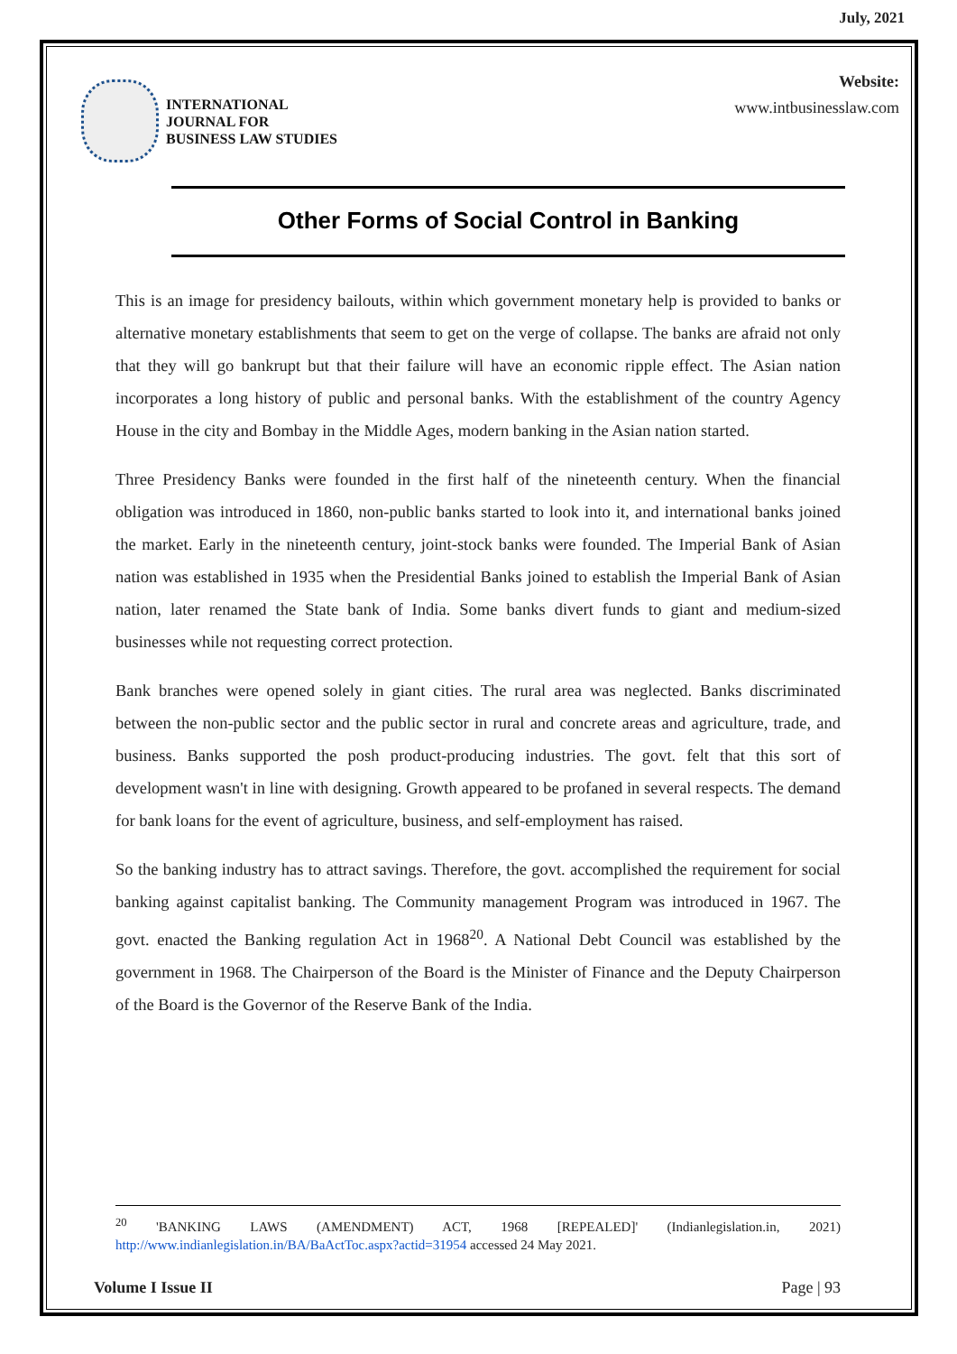July, 2021
INTERNATIONAL
JOURNAL FOR
BUSINESS LAW STUDIES
Website:
www.intbusinesslaw.com
Other Forms of Social Control in Banking
This is an image for presidency bailouts, within which government monetary help is provided to banks or alternative monetary establishments that seem to get on the verge of collapse. The banks are afraid not only that they will go bankrupt but that their failure will have an economic ripple effect. The Asian nation incorporates a long history of public and personal banks. With the establishment of the country Agency House in the city and Bombay in the Middle Ages, modern banking in the Asian nation started.
Three Presidency Banks were founded in the first half of the nineteenth century. When the financial obligation was introduced in 1860, non-public banks started to look into it, and international banks joined the market. Early in the nineteenth century, joint-stock banks were founded. The Imperial Bank of Asian nation was established in 1935 when the Presidential Banks joined to establish the Imperial Bank of Asian nation, later renamed the State bank of India. Some banks divert funds to giant and medium-sized businesses while not requesting correct protection.
Bank branches were opened solely in giant cities. The rural area was neglected. Banks discriminated between the non-public sector and the public sector in rural and concrete areas and agriculture, trade, and business. Banks supported the posh product-producing industries. The govt. felt that this sort of development wasn't in line with designing. Growth appeared to be profaned in several respects. The demand for bank loans for the event of agriculture, business, and self-employment has raised.
So the banking industry has to attract savings. Therefore, the govt. accomplished the requirement for social banking against capitalist banking. The Community management Program was introduced in 1967. The govt. enacted the Banking regulation Act in 1968<sup>20</sup>. A National Debt Council was established by the government in 1968. The Chairperson of the Board is the Minister of Finance and the Deputy Chairperson of the Board is the Governor of the Reserve Bank of the India.
<sup>20</sup> 'BANKING LAWS (AMENDMENT) ACT, 1968 [REPEALED]' (Indianlegislation.in, 2021) http://www.indianlegislation.in/BA/BaActToc.aspx?actid=31954 accessed 24 May 2021.
Volume I Issue II Page | 93